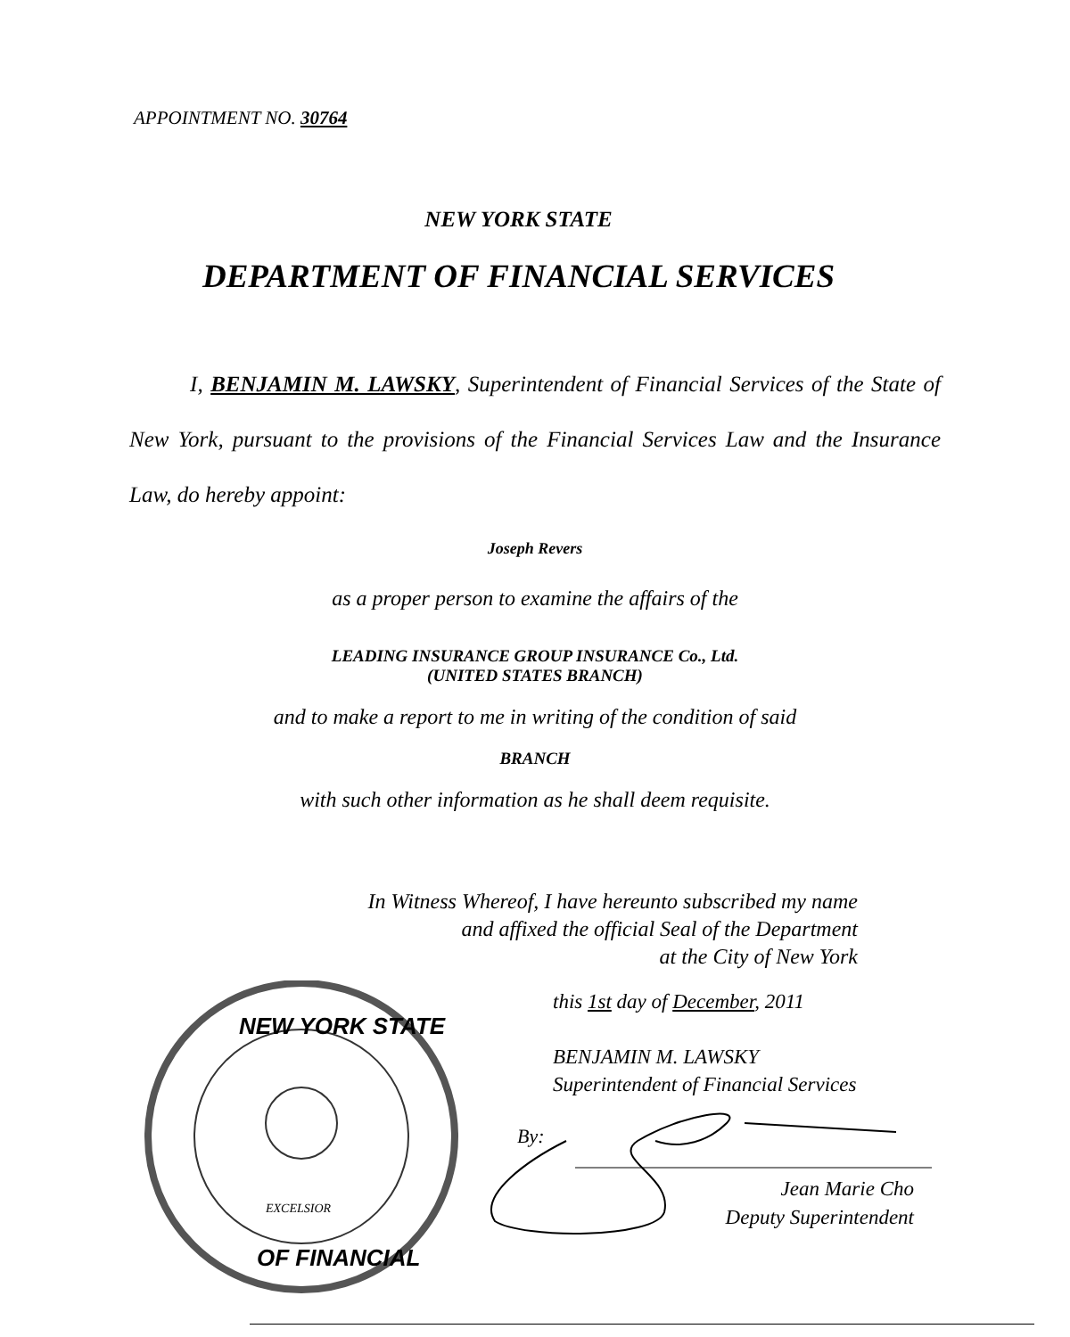APPOINTMENT NO. 30764
NEW YORK STATE
DEPARTMENT OF FINANCIAL SERVICES
I, BENJAMIN M. LAWSKY, Superintendent of Financial Services of the State of New York, pursuant to the provisions of the Financial Services Law and the Insurance Law, do hereby appoint:
Joseph Revers
as a proper person to examine the affairs of the
LEADING INSURANCE GROUP INSURANCE Co., Ltd.
(UNITED STATES BRANCH)
and to make a report to me in writing of the condition of said
BRANCH
with such other information as he shall deem requisite.
In Witness Whereof, I have hereunto subscribed my name
and affixed the official Seal of the Department
at the City of New York
this 1st day of December, 2011
BENJAMIN M. LAWSKY
Superintendent of Financial Services
By:
Jean Marie Cho
Deputy Superintendent
NEW YORK STATE
OF FINANCIAL
EXCELSIOR